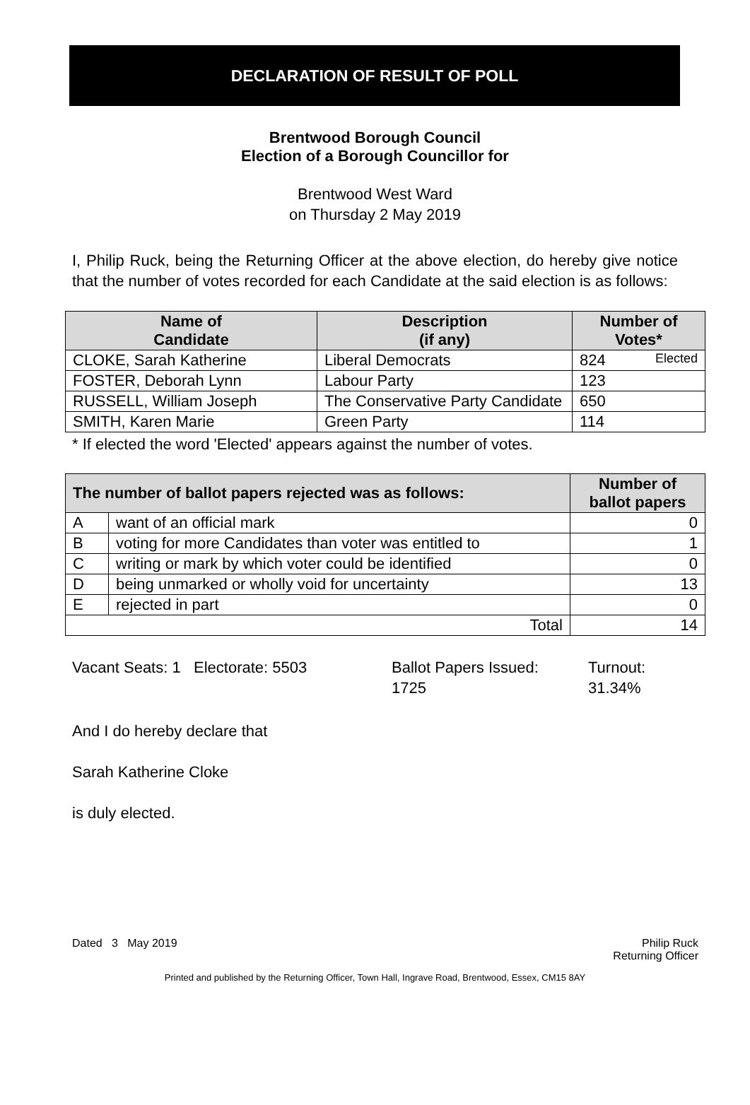DECLARATION OF RESULT OF POLL
Brentwood Borough Council
Election of a Borough Councillor for
Brentwood West Ward
on Thursday 2 May 2019
I, Philip Ruck, being the Returning Officer at the above election, do hereby give notice that the number of votes recorded for each Candidate at the said election is as follows:
| Name of Candidate | Description (if any) | Number of Votes* |
| --- | --- | --- |
| CLOKE, Sarah Katherine | Liberal Democrats | 824 Elected |
| FOSTER, Deborah Lynn | Labour Party | 123 |
| RUSSELL, William Joseph | The Conservative Party Candidate | 650 |
| SMITH, Karen Marie | Green Party | 114 |
* If elected the word 'Elected' appears against the number of votes.
| The number of ballot papers rejected was as follows: | | Number of ballot papers |
| --- | --- | --- |
| A | want of an official mark | 0 |
| B | voting for more Candidates than voter was entitled to | 1 |
| C | writing or mark by which voter could be identified | 0 |
| D | being unmarked or wholly void for uncertainty | 13 |
| E | rejected in part | 0 |
| Total | | 14 |
Vacant Seats: 1 Electorate: 5503 Ballot Papers Issued:
1725
Turnout:
31.34%
And I do hereby declare that
Sarah Katherine Cloke
is duly elected.
Dated 3 May 2019 Philip Ruck
Returning Officer
Printed and published by the Returning Officer, Town Hall, Ingrave Road, Brentwood, Essex, CM15 8AY